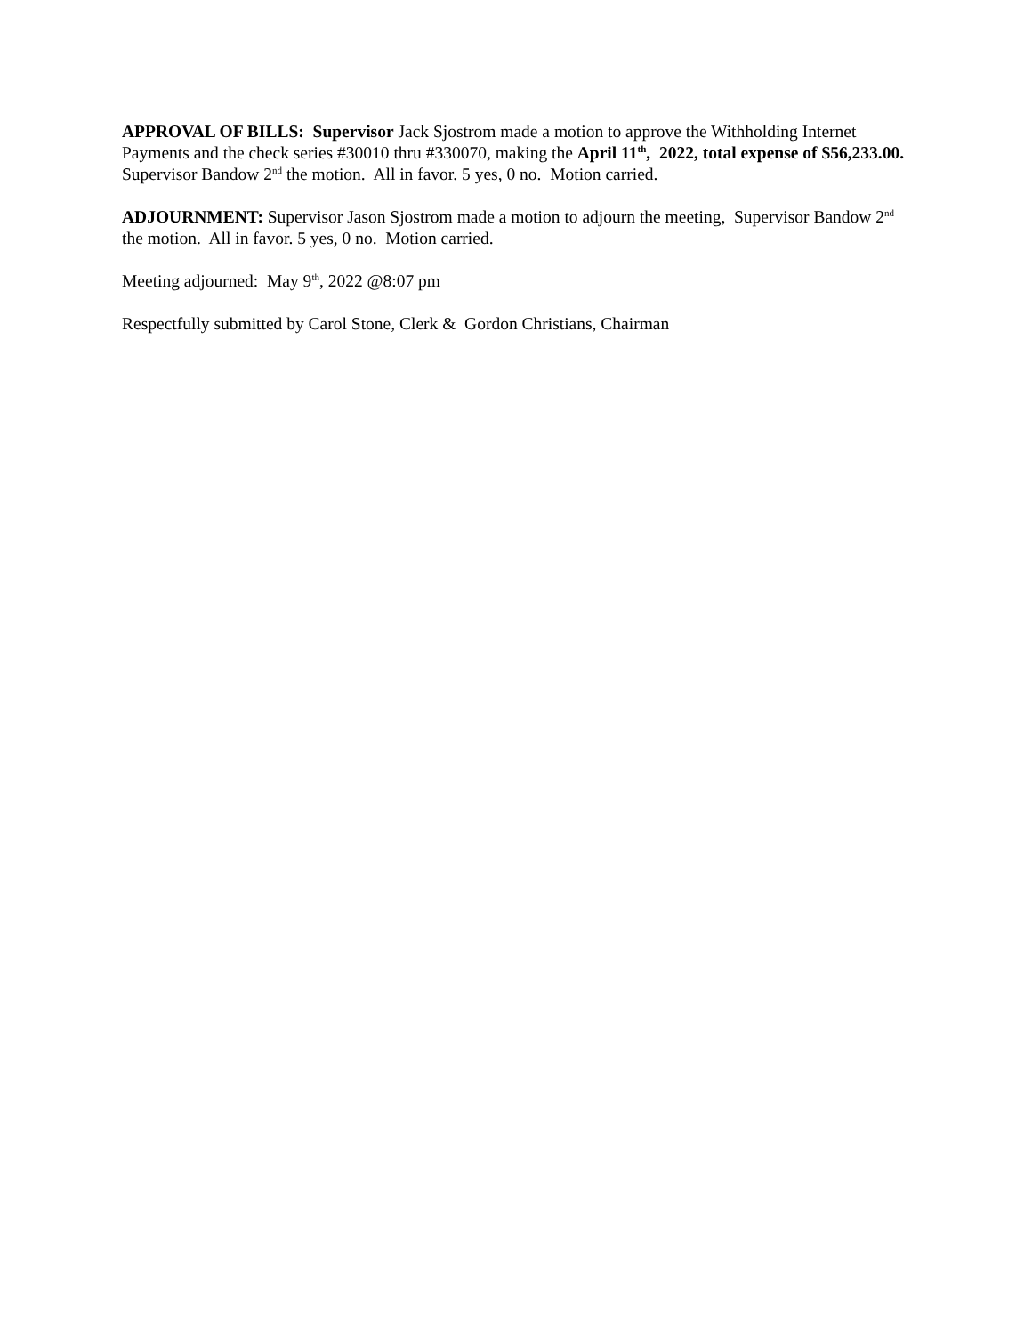APPROVAL OF BILLS: Supervisor Jack Sjostrom made a motion to approve the Withholding Internet Payments and the check series #30010 thru #330070, making the April 11<sup>th</sup>, 2022, total expense of $56,233.00. Supervisor Bandow 2<sup>nd</sup> the motion. All in favor. 5 yes, 0 no. Motion carried.
ADJOURNMENT: Supervisor Jason Sjostrom made a motion to adjourn the meeting, Supervisor Bandow 2<sup>nd</sup> the motion. All in favor. 5 yes, 0 no. Motion carried.
Meeting adjourned: May 9<sup>th</sup>, 2022 @8:07 pm
Respectfully submitted by Carol Stone, Clerk & Gordon Christians, Chairman